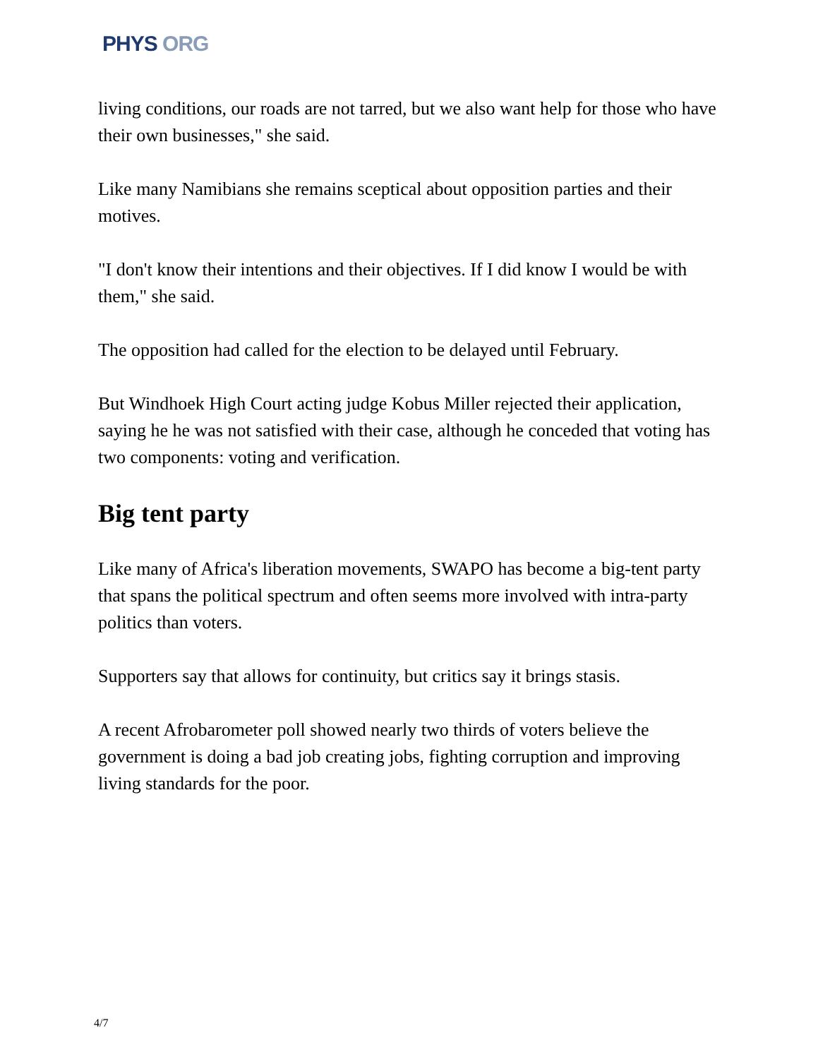PHYS ORG
living conditions, our roads are not tarred, but we also want help for those who have their own businesses," she said.
Like many Namibians she remains sceptical about opposition parties and their motives.
"I don't know their intentions and their objectives. If I did know I would be with them," she said.
The opposition had called for the election to be delayed until February.
But Windhoek High Court acting judge Kobus Miller rejected their application, saying he he was not satisfied with their case, although he conceded that voting has two components: voting and verification.
Big tent party
Like many of Africa's liberation movements, SWAPO has become a big-tent party that spans the political spectrum and often seems more involved with intra-party politics than voters.
Supporters say that allows for continuity, but critics say it brings stasis.
A recent Afrobarometer poll showed nearly two thirds of voters believe the government is doing a bad job creating jobs, fighting corruption and improving living standards for the poor.
4/7